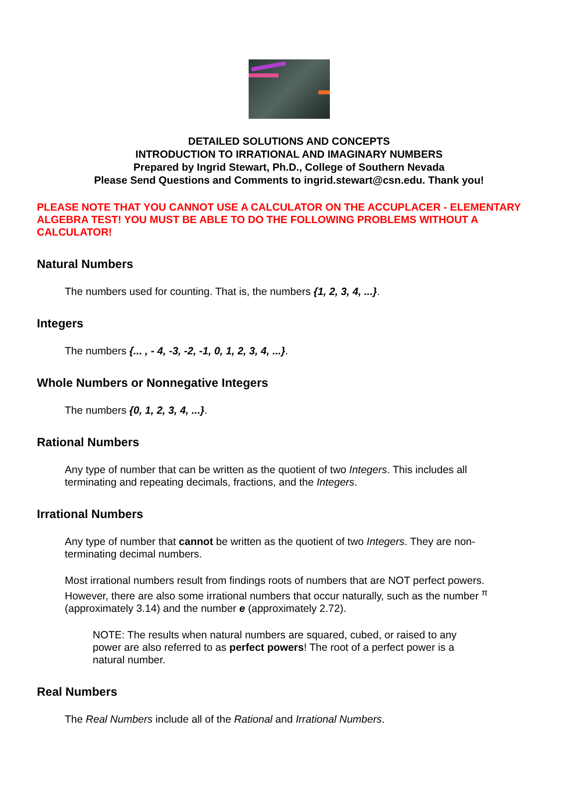DETAILED SOLUTIONS AND CONCEPTS
INTRODUCTION TO IRRATIONAL AND IMAGINARY NUMBERS
Prepared by Ingrid Stewart, Ph.D., College of Southern Nevada
Please Send Questions and Comments to ingrid.stewart@csn.edu. Thank you!
PLEASE NOTE THAT YOU CANNOT USE A CALCULATOR ON THE ACCUPLACER - ELEMENTARY ALGEBRA TEST! YOU MUST BE ABLE TO DO THE FOLLOWING PROBLEMS WITHOUT A CALCULATOR!
Natural Numbers
The numbers used for counting. That is, the numbers {1, 2, 3, 4, ...}.
Integers
The numbers {... , - 4, -3, -2, -1, 0, 1, 2, 3, 4, ...}.
Whole Numbers or Nonnegative Integers
The numbers {0, 1, 2, 3, 4, ...}.
Rational Numbers
Any type of number that can be written as the quotient of two Integers. This includes all terminating and repeating decimals, fractions, and the Integers.
Irrational Numbers
Any type of number that cannot be written as the quotient of two Integers. They are non-terminating decimal numbers.
Most irrational numbers result from findings roots of numbers that are NOT perfect powers. However, there are also some irrational numbers that occur naturally, such as the number <sup>π</sup> (approximately 3.14) and the number e (approximately 2.72).
NOTE: The results when natural numbers are squared, cubed, or raised to any power are also referred to as perfect powers! The root of a perfect power is a natural number.
Real Numbers
The Real Numbers include all of the Rational and Irrational Numbers.